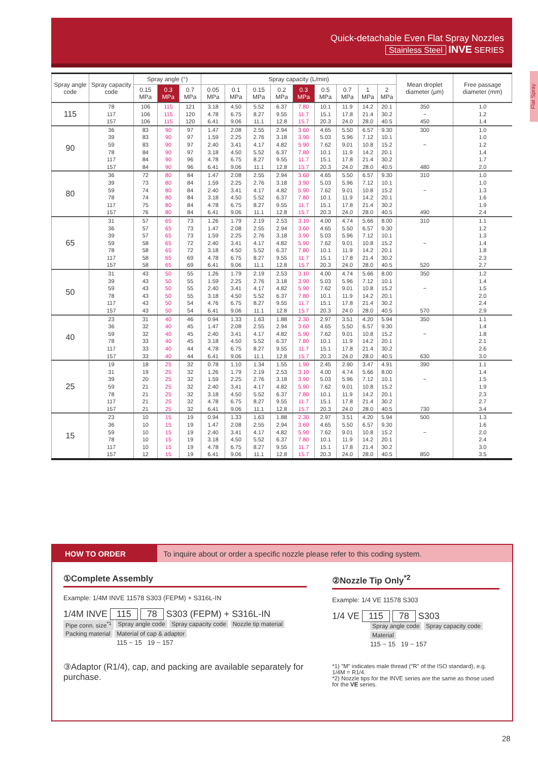Quick-detachable Even Flat Spray Nozzles
Stainless Steel INVE SERIES
Flat Spray
| Spray angle code | Spray capacity code | Spray angle (°) | | | Spray capacity (L/min) | | | | | | | | | Mean droplet diameter (μm) | Free passage diameter (mm) |
| --- | --- | --- | --- | --- | --- | --- | --- | --- | --- | --- | --- | --- | --- | --- | --- |
| | | 0.15 MPa | 0.3 MPa | 0.7 MPa | 0.05 MPa | 0.1 MPa | 0.15 MPa | 0.2 MPa | 0.3 MPa | 0.5 MPa | 0.7 MPa | 1 MPa | 2 MPa | | |
| 115 | 78 117 157 | 106 106 106 | 115 115 115 | 121 120 120 | 3.18 4.78 6.41 | 4.50 6.75 9.06 | 5.52 8.27 11.1 | 6.37 9.55 12.8 | 7.80 11.7 15.7 | 10.1 15.1 20.3 | 11.9 17.8 24.0 | 14.2 21.4 28.0 | 20.1 30.2 40.5 | 350 ~ 450 | 1.0 1.2 1.4 |
| 90 | 36 39 59 78 117 157 | 83 83 83 84 84 84 | 90 90 90 90 90 90 | 97 97 97 97 96 96 | 1.47 1.59 2.40 3.18 4.78 6.41 | 2.08 2.25 3.41 4.50 6.75 9.06 | 2.55 2.76 4.17 5.52 8.27 11.1 | 2.94 3.18 4.82 6.37 9.55 12.8 | 3.60 3.90 5.90 7.80 11.7 15.7 | 4.65 5.03 7.62 10.1 15.1 20.3 | 5.50 5.96 9.01 11.9 17.8 24.0 | 6.57 7.12 10.8 14.2 21.4 28.0 | 9.30 10.1 15.2 20.1 30.2 40.5 | 300 ~ 480 | 1.0 1.0 1.2 1.4 1.7 2.0 |
| 80 | 36 39 59 78 117 157 | 72 73 74 74 75 76 | 80 80 80 80 80 80 | 84 84 84 84 84 84 | 1.47 1.59 2.40 3.18 4.78 6.41 | 2.08 2.25 3.41 4.50 6.75 9.06 | 2.55 2.76 4.17 5.52 8.27 11.1 | 2.94 3.18 4.82 6.37 9.55 12.8 | 3.60 3.90 5.90 7.80 11.7 15.7 | 4.65 5.03 7.62 10.1 15.1 20.3 | 5.50 5.96 9.01 11.9 17.8 24.0 | 6.57 7.12 10.8 14.2 21.4 28.0 | 9.30 10.1 15.2 20.1 30.2 40.5 | 310 ~ 490 | 1.0 1.0 1.3 1.6 1.9 2.4 |
| 65 | 31 36 39 59 78 117 157 | 57 57 57 58 58 58 58 | 65 65 65 65 65 65 65 | 73 73 73 72 72 69 69 | 1.26 1.47 1.59 2.40 3.18 4.78 6.41 | 1.79 2.08 2.25 3.41 4.50 6.75 9.06 | 2.19 2.55 2.76 4.17 5.52 8.27 11.1 | 2.53 2.94 3.18 4.82 6.37 9.55 12.8 | 3.10 3.60 3.90 5.90 7.80 11.7 15.7 | 4.00 4.65 5.03 7.62 10.1 15.1 20.3 | 4.74 5.50 5.96 9.01 11.9 17.8 24.0 | 5.66 6.57 7.12 10.8 14.2 21.4 28.0 | 8.00 9.30 10.1 15.2 20.1 30.2 40.5 | 310 ~ 520 | 1.1 1.2 1.3 1.4 1.8 2.3 2.7 |
| 50 | 31 39 59 78 117 157 | 43 43 43 43 43 43 | 50 50 50 50 50 50 | 55 55 55 55 54 54 | 1.26 1.59 2.40 3.18 4.76 6.41 | 1.79 2.25 3.41 4.50 6.75 9.06 | 2.19 2.76 4.17 5.52 8.27 11.1 | 2.53 3.18 4.82 6.37 9.55 12.8 | 3.10 3.90 5.90 7.80 11.7 15.7 | 4.00 5.03 7.62 10.1 15.1 20.3 | 4.74 5.96 9.01 11.9 17.8 24.0 | 5.66 7.12 10.8 14.2 21.4 28.0 | 8.00 10.1 15.2 20.1 30.2 40.5 | 350 ~ 570 | 1.2 1.4 1.5 2.0 2.4 2.9 |
| 40 | 23 36 59 78 117 157 | 31 32 32 33 33 33 | 40 40 40 40 40 40 | 46 45 45 45 44 44 | 0.94 1.47 2.40 3.18 4.78 6.41 | 1.33 2.08 3.41 4.50 6.75 9.06 | 1.63 2.55 4.17 5.52 8.27 11.1 | 1.88 2.94 4.82 6.37 9.55 12.8 | 2.30 3.60 5.90 7.80 11.7 15.7 | 2.97 4.65 7.62 10.1 15.1 20.3 | 3.51 5.50 9.01 11.9 17.8 24.0 | 4.20 6.57 10.8 14.2 21.4 28.0 | 5.94 9.30 15.2 20.1 30.2 40.5 | 350 ~ 630 | 1.1 1.4 1.8 2.1 2.6 3.0 |
| 25 | 19 31 39 59 78 117 157 | 18 19 20 21 21 21 21 | 25 25 25 25 25 25 25 | 32 32 32 32 32 32 32 | 0.78 1.26 1.59 2.40 3.18 4.78 6.41 | 1.10 1.79 2.25 3.41 4.50 6.75 9.06 | 1.34 2.19 2.76 4.17 5.52 8.27 11.1 | 1.55 2.53 3.18 4.82 6.37 9.55 12.8 | 1.90 3.10 3.90 5.90 7.80 11.7 15.7 | 2.45 4.00 5.03 7.62 10.1 15.1 20.3 | 2.90 4.74 5.96 9.01 11.9 17.8 24.0 | 3.47 5.66 7.12 10.8 14.2 21.4 28.0 | 4.91 8.00 10.1 15.2 20.1 30.2 40.5 | 390 ~ 730 | 1.1 1.4 1.5 1.9 2.3 2.7 3.4 |
| 15 | 23 36 59 78 117 157 | 10 10 10 10 10 12 | 15 15 15 15 15 15 | 19 19 19 19 19 19 | 0.94 1.47 2.40 3.18 4.78 6.41 | 1.33 2.08 3.41 4.50 6.75 9.06 | 1.63 2.55 4.17 5.52 8.27 11.1 | 1.88 2.94 4.82 6.37 9.55 12.8 | 2.30 3.60 5.90 7.80 11.7 15.7 | 2.97 4.65 7.62 10.1 15.1 20.3 | 3.51 5.50 9.01 11.9 17.8 24.0 | 4.20 6.57 10.8 14.2 21.4 28.0 | 5.94 9.30 15.2 20.1 30.2 40.5 | 500 ~ 850 | 1.3 1.6 2.0 2.4 3.0 3.5 |
HOW TO ORDER To inquire about or order a specific nozzle please refer to this coding system.
①Complete Assembly
Example: 1/4M INVE 11578 S303 (FEPM) + S316L-IN
1/4M INVE 115 78 S303 (FEPM) + S316L-IN
Pipe conn. size<sup>*1</sup> Spray angle code Spray capacity code Nozzle tip material Packing material Material of cap & adaptor
115 ~ 15 19 ~ 157
③Adaptor (R1/4), cap, and packing are available separately for purchase.
②Nozzle Tip Only<sup>*2</sup>
Example: 1/4 VE 11578 S303
1/4 VE 115 78 S303
Spray angle code Spray capacity code Material
115 ~ 15 19 ~ 157
*1) "M" indicates male thread ("R" of the ISO standard), e.g. 1/4M = R1/4.
*2) Nozzle tips for the INVE series are the same as those used for the VE series.
28